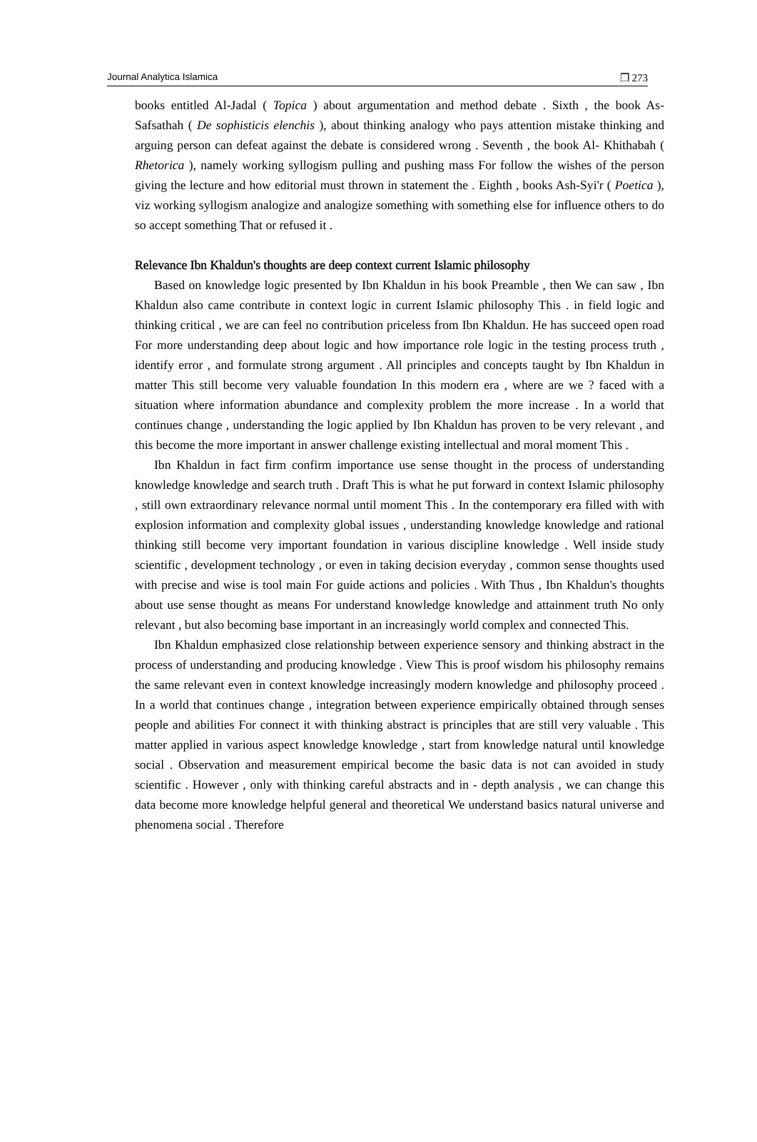Journal Analytica Islamica ❒ 273
books entitled Al-Jadal ( Topica ) about argumentation and method debate . Sixth , the book As- Safsathah ( De sophisticis elenchis ), about thinking analogy who pays attention mistake thinking and arguing person can defeat against the debate is considered wrong . Seventh , the book Al- Khithabah ( Rhetorica ), namely working syllogism pulling and pushing mass For follow the wishes of the person giving the lecture and how editorial must thrown in statement the . Eighth , books Ash-Syi'r ( Poetica ), viz working syllogism analogize and analogize something with something else for influence others to do so accept something That or refused it .
Relevance Ibn Khaldun's thoughts are deep context current Islamic philosophy
Based on knowledge logic presented by Ibn Khaldun in his book Preamble , then We can saw , Ibn Khaldun also came contribute in context logic in current Islamic philosophy This . in field logic and thinking critical , we are can feel no contribution priceless from Ibn Khaldun. He has succeed open road For more understanding deep about logic and how importance role logic in the testing process truth , identify error , and formulate strong argument . All principles and concepts taught by Ibn Khaldun in matter This still become very valuable foundation In this modern era , where are we ? faced with a situation where information abundance and complexity problem the more increase . In a world that continues change , understanding the logic applied by Ibn Khaldun has proven to be very relevant , and this become the more important in answer challenge existing intellectual and moral moment This .
Ibn Khaldun in fact firm confirm importance use sense thought in the process of understanding knowledge knowledge and search truth . Draft This is what he put forward in context Islamic philosophy , still own extraordinary relevance normal until moment This . In the contemporary era filled with with explosion information and complexity global issues , understanding knowledge knowledge and rational thinking still become very important foundation in various discipline knowledge . Well inside study scientific , development technology , or even in taking decision everyday , common sense thoughts used with precise and wise is tool main For guide actions and policies . With Thus , Ibn Khaldun's thoughts about use sense thought as means For understand knowledge knowledge and attainment truth No only relevant , but also becoming base important in an increasingly world complex and connected This.
Ibn Khaldun emphasized close relationship between experience sensory and thinking abstract in the process of understanding and producing knowledge . View This is proof wisdom his philosophy remains the same relevant even in context knowledge increasingly modern knowledge and philosophy proceed . In a world that continues change , integration between experience empirically obtained through senses people and abilities For connect it with thinking abstract is principles that are still very valuable . This matter applied in various aspect knowledge knowledge , start from knowledge natural until knowledge social . Observation and measurement empirical become the basic data is not can avoided in study scientific . However , only with thinking careful abstracts and in - depth analysis , we can change this data become more knowledge helpful general and theoretical We understand basics natural universe and phenomena social . Therefore